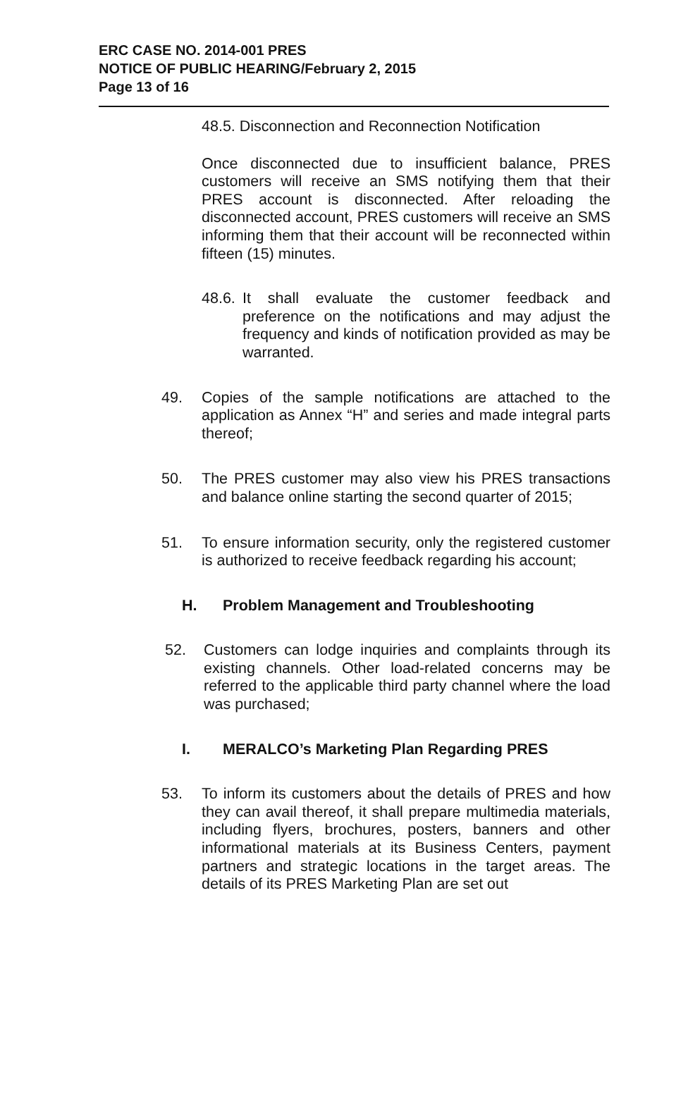ERC CASE NO. 2014-001 PRES
NOTICE OF PUBLIC HEARING/February 2, 2015
Page 13 of 16
48.5. Disconnection and Reconnection Notification
Once disconnected due to insufficient balance, PRES customers will receive an SMS notifying them that their PRES account is disconnected. After reloading the disconnected account, PRES customers will receive an SMS informing them that their account will be reconnected within fifteen (15) minutes.
48.6.
It shall evaluate the customer feedback and preference on the notifications and may adjust the frequency and kinds of notification provided as may be warranted.
49. Copies of the sample notifications are attached to the application as Annex “H” and series and made integral parts thereof;
50. The PRES customer may also view his PRES transactions and balance online starting the second quarter of 2015;
51. To ensure information security, only the registered customer is authorized to receive feedback regarding his account;
H. Problem Management and Troubleshooting
52. Customers can lodge inquiries and complaints through its existing channels. Other load-related concerns may be referred to the applicable third party channel where the load was purchased;
I. MERALCO’s Marketing Plan Regarding PRES
53. To inform its customers about the details of PRES and how they can avail thereof, it shall prepare multimedia materials, including flyers, brochures, posters, banners and other informational materials at its Business Centers, payment partners and strategic locations in the target areas. The details of its PRES Marketing Plan are set out